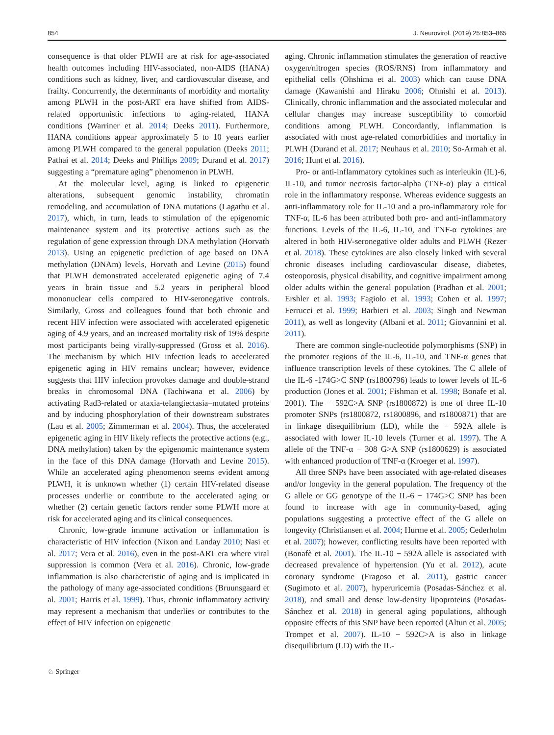854 J. Neurovirol. (2019) 25:853–865
consequence is that older PLWH are at risk for age-associated health outcomes including HIV-associated, non-AIDS (HANA) conditions such as kidney, liver, and cardiovascular disease, and frailty. Concurrently, the determinants of morbidity and mortality among PLWH in the post-ART era have shifted from AIDS-related opportunistic infections to aging-related, HANA conditions (Warriner et al. 2014; Deeks 2011). Furthermore, HANA conditions appear approximately 5 to 10 years earlier among PLWH compared to the general population (Deeks 2011; Pathai et al. 2014; Deeks and Phillips 2009; Durand et al. 2017) suggesting a “premature aging” phenomenon in PLWH.
At the molecular level, aging is linked to epigenetic alterations, subsequent genomic instability, chromatin remodeling, and accumulation of DNA mutations (Lagathu et al. 2017), which, in turn, leads to stimulation of the epigenomic maintenance system and its protective actions such as the regulation of gene expression through DNA methylation (Horvath 2013). Using an epigenetic prediction of age based on DNA methylation (DNAm) levels, Horvath and Levine (2015) found that PLWH demonstrated accelerated epigenetic aging of 7.4 years in brain tissue and 5.2 years in peripheral blood mononuclear cells compared to HIV-seronegative controls. Similarly, Gross and colleagues found that both chronic and recent HIV infection were associated with accelerated epigenetic aging of 4.9 years, and an increased mortality risk of 19% despite most participants being virally-suppressed (Gross et al. 2016). The mechanism by which HIV infection leads to accelerated epigenetic aging in HIV remains unclear; however, evidence suggests that HIV infection provokes damage and double-strand breaks in chromosomal DNA (Tachiwana et al. 2006) by activating Rad3-related or ataxia-telangiectasia–mutated proteins and by inducing phosphorylation of their downstream substrates (Lau et al. 2005; Zimmerman et al. 2004). Thus, the accelerated epigenetic aging in HIV likely reflects the protective actions (e.g., DNA methylation) taken by the epigenomic maintenance system in the face of this DNA damage (Horvath and Levine 2015). While an accelerated aging phenomenon seems evident among PLWH, it is unknown whether (1) certain HIV-related disease processes underlie or contribute to the accelerated aging or whether (2) certain genetic factors render some PLWH more at risk for accelerated aging and its clinical consequences.
Chronic, low-grade immune activation or inflammation is characteristic of HIV infection (Nixon and Landay 2010; Nasi et al. 2017; Vera et al. 2016), even in the post-ART era where viral suppression is common (Vera et al. 2016). Chronic, low-grade inflammation is also characteristic of aging and is implicated in the pathology of many age-associated conditions (Bruunsgaard et al. 2001; Harris et al. 1999). Thus, chronic inflammatory activity may represent a mechanism that underlies or contributes to the effect of HIV infection on epigenetic
aging. Chronic inflammation stimulates the generation of reactive oxygen/nitrogen species (ROS/RNS) from inflammatory and epithelial cells (Ohshima et al. 2003) which can cause DNA damage (Kawanishi and Hiraku 2006; Ohnishi et al. 2013). Clinically, chronic inflammation and the associated molecular and cellular changes may increase susceptibility to comorbid conditions among PLWH. Concordantly, inflammation is associated with most age-related comorbidities and mortality in PLWH (Durand et al. 2017; Neuhaus et al. 2010; So-Armah et al. 2016; Hunt et al. 2016).
Pro- or anti-inflammatory cytokines such as interleukin (IL)-6, IL-10, and tumor necrosis factor-alpha (TNF-α) play a critical role in the inflammatory response. Whereas evidence suggests an anti-inflammatory role for IL-10 and a pro-inflammatory role for TNF-α, IL-6 has been attributed both pro- and anti-inflammatory functions. Levels of the IL-6, IL-10, and TNF-α cytokines are altered in both HIV-seronegative older adults and PLWH (Rezer et al. 2018). These cytokines are also closely linked with several chronic diseases including cardiovascular disease, diabetes, osteoporosis, physical disability, and cognitive impairment among older adults within the general population (Pradhan et al. 2001; Ershler et al. 1993; Fagiolo et al. 1993; Cohen et al. 1997; Ferrucci et al. 1999; Barbieri et al. 2003; Singh and Newman 2011), as well as longevity (Albani et al. 2011; Giovannini et al. 2011).
There are common single-nucleotide polymorphisms (SNP) in the promoter regions of the IL-6, IL-10, and TNF-α genes that influence transcription levels of these cytokines. The C allele of the IL-6 -174G>C SNP (rs1800796) leads to lower levels of IL-6 production (Jones et al. 2001; Fishman et al. 1998; Bonafe et al. 2001). The − 592C>A SNP (rs1800872) is one of three IL-10 promoter SNPs (rs1800872, rs1800896, and rs1800871) that are in linkage disequilibrium (LD), while the − 592A allele is associated with lower IL-10 levels (Turner et al. 1997). The A allele of the TNF-α − 308 G>A SNP (rs1800629) is associated with enhanced production of TNF-α (Kroeger et al. 1997).
All three SNPs have been associated with age-related diseases and/or longevity in the general population. The frequency of the G allele or GG genotype of the IL-6 − 174G>C SNP has been found to increase with age in community-based, aging populations suggesting a protective effect of the G allele on longevity (Christiansen et al. 2004; Hurme et al. 2005; Cederholm et al. 2007); however, conflicting results have been reported with (Bonafè et al. 2001). The IL-10 − 592A allele is associated with decreased prevalence of hypertension (Yu et al. 2012), acute coronary syndrome (Fragoso et al. 2011), gastric cancer (Sugimoto et al. 2007), hyperuricemia (Posadas-Sánchez et al. 2018), and small and dense low-density lipoproteins (Posadas-Sánchez et al. 2018) in general aging populations, although opposite effects of this SNP have been reported (Altun et al. 2005; Trompet et al. 2007). IL-10 − 592C>A is also in linkage disequilibrium (LD) with the IL-
♘ Springer